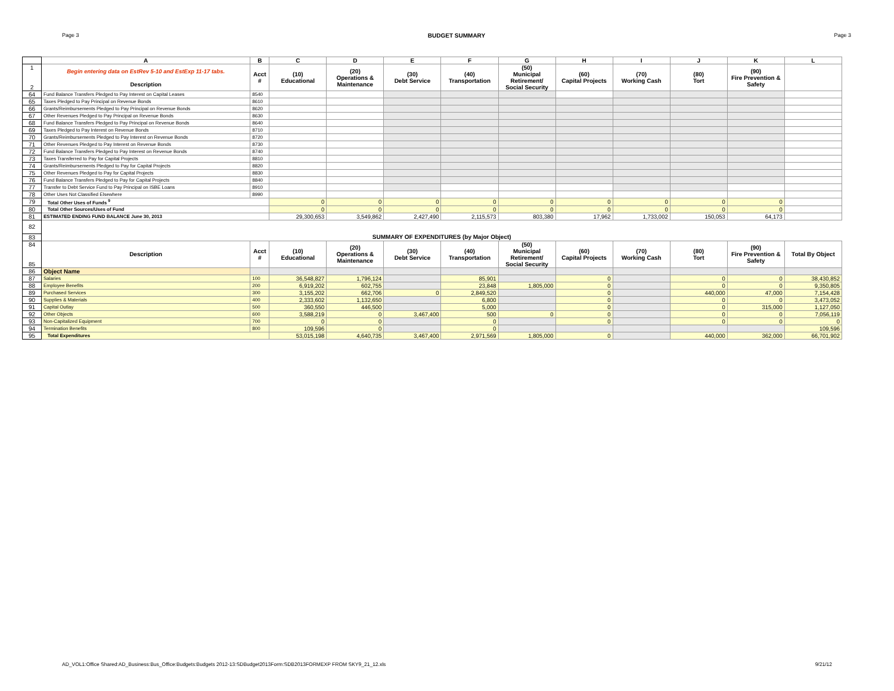Page 3 BUDGET SUMMARY Page 3
| | A | B | C | D | E | F | G | H | I | J | K | L |
| --- | --- | --- | --- | --- | --- | --- | --- | --- | --- | --- | --- | --- |
| 1 2 | Begin entering data on EstRev 5-10 and EstExp 11-17 tabs. Description | Acct # | (10) Educational | (20) Operations & Maintenance | (30) Debt Service | (40) Transportation | (50) Municipal Retirement/ Social Security | (60) Capital Projects | (70) Working Cash | (80) Tort | (90) Fire Prevention & Safety | |
| 64 | Fund Balance Transfers Pledged to Pay Interest on Capital Leases | 8540 | | | | | | | | | | |
| 65 | Taxes Pledged to Pay Principal on Revenue Bonds | 8610 | | | | | | | | | | |
| 66 | Grants/Reimbursements Pledged to Pay Principal on Revenue Bonds | 8620 | | | | | | | | | | |
| 67 | Other Revenues Pledged to Pay Principal on Revenue Bonds | 8630 | | | | | | | | | | |
| 68 | Fund Balance Transfers Pledged to Pay Principal on Revenue Bonds | 8640 | | | | | | | | | | |
| 69 | Taxes Pledged to Pay Interest on Revenue Bonds | 8710 | | | | | | | | | | |
| 70 | Grants/Reimbursements Pledged to Pay Interest on Revenue Bonds | 8720 | | | | | | | | | | |
| 71 | Other Revenues Pledged to Pay Interest on Revenue Bonds | 8730 | | | | | | | | | | |
| 72 | Fund Balance Transfers Pledged to Pay Interest on Revenue Bonds | 8740 | | | | | | | | | | |
| 73 | Taxes Transferred to Pay for Capital Projects | 8810 | | | | | | | | | | |
| 74 | Grants/Reimbursements Pledged to Pay for Capital Projects | 8820 | | | | | | | | | | |
| 75 | Other Revenues Pledged to Pay for Capital Projects | 8830 | | | | | | | | | | |
| 76 | Fund Balance Transfers Pledged to Pay for Capital Projects | 8840 | | | | | | | | | | |
| 77 | Transfer to Debt Service Fund to Pay Principal on ISBE Loans | 8910 | | | | | | | | | | |
| 78 | Other Uses Not Classified Elsewhere | 8990 | | | | | | | | | | |
| 79 | Total Other Uses of Funds <sup>9</sup> | | 0 | 0 | 0 | 0 | 0 | 0 | 0 | 0 | 0 | |
| 80 | Total Other Sources/Uses of Fund | | 0 | 0 | 0 | 0 | 0 | 0 | 0 | 0 | 0 | |
| 81 | ESTIMATED ENDING FUND BALANCE June 30, 2013 | | 29,300,653 | 3,549,862 | 2,427,490 | 2,115,573 | 803,380 | 17,962 | 1,733,002 | 150,053 | 64,173 | |
| 82 | | | | | | | | | | | | |
| 83 | SUMMARY OF EXPENDITURES (by Major Object) | | | | | | | | | | | |
| 84 85 | Description | Acct # | (10) Educational | (20) Operations & Maintenance | (30) Debt Service | (40) Transportation | (50) Municipal Retirement/ Social Security | (60) Capital Projects | (70) Working Cash | (80) Tort | (90) Fire Prevention & Safety | Total By Object |
| 86 | Object Name | | | | | | | | | | | |
| 87 | Salaries | 100 | 36,548,827 | 1,796,124 | | 85,901 | | 0 | | 0 | 0 | 38,430,852 |
| 88 | Employee Benefits | 200 | 6,919,202 | 602,755 | | 23,848 | 1,805,000 | 0 | | 0 | 0 | 9,350,805 |
| 89 | Purchased Services | 300 | 3,155,202 | 662,706 | 0 | 2,849,520 | | 0 | | 440,000 | 47,000 | 7,154,428 |
| 90 | Supplies & Materials | 400 | 2,333,602 | 1,132,650 | | 6,800 | | 0 | | 0 | 0 | 3,473,052 |
| 91 | Capital Outlay | 500 | 360,550 | 446,500 | | 5,000 | | 0 | | 0 | 315,000 | 1,127,050 |
| 92 | Other Objects | 600 | 3,588,219 | 0 | 3,467,400 | 500 | 0 | 0 | | 0 | 0 | 7,056,119 |
| 93 | Non-Capitalized Equipment | 700 | 0 | 0 | | 0 | | 0 | | 0 | 0 | 0 |
| 94 | Termination Benefits | 800 | 109,596 | 0 | | 0 | | | | | | 109,596 |
| 95 | Total Expenditures | | 53,015,198 | 4,640,735 | 3,467,400 | 2,971,569 | 1,805,000 | 0 | | 440,000 | 362,000 | 66,701,902 |
AD_VOL1:Office Shared:AD_Business:Bus_Office:Budgets:Budgets 2012-13:SDBudget2013Form:SDB2013FORMEXP FROM SKY9_21_12.xls 9/21/12